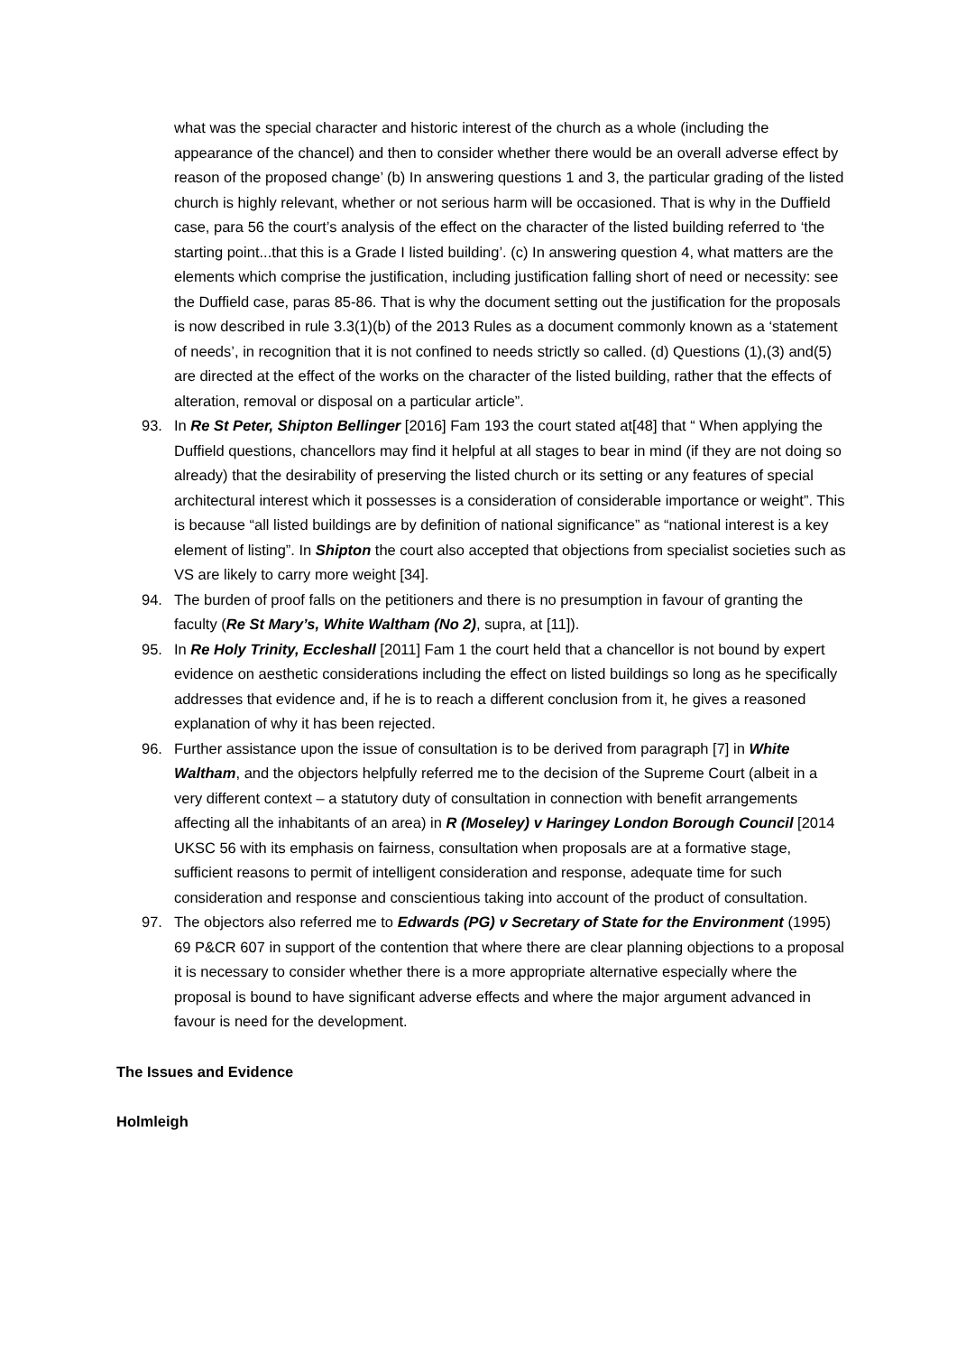what was the special character and historic interest of the church as a whole (including the appearance of the chancel) and then to consider whether there would be an overall adverse effect by reason of the proposed change’ (b) In answering questions 1 and 3, the particular grading of the listed church is highly relevant, whether or not serious harm will be occasioned. That is why in the Duffield case, para 56 the court’s analysis of the effect on the character of the listed building referred to ‘the starting point...that this is a Grade I listed building’. (c) In answering question 4, what matters are the elements which comprise the justification, including justification falling short of need or necessity: see the Duffield case, paras 85-86. That is why the document setting out the justification for the proposals is now described in rule 3.3(1)(b) of the 2013 Rules as a document commonly known as a ‘statement of needs’, in recognition that it is not confined to needs strictly so called. (d) Questions (1),(3) and(5) are directed at the effect of the works on the character of the listed building, rather that the effects of alteration, removal or disposal on a particular article”.
93. In Re St Peter, Shipton Bellinger [2016] Fam 193 the court stated at[48] that “ When applying the Duffield questions, chancellors may find it helpful at all stages to bear in mind (if they are not doing so already) that the desirability of preserving the listed church or its setting or any features of special architectural interest which it possesses is a consideration of considerable importance or weight”. This is because “all listed buildings are by definition of national significance” as “national interest is a key element of listing”. In Shipton the court also accepted that objections from specialist societies such as VS are likely to carry more weight [34].
94. The burden of proof falls on the petitioners and there is no presumption in favour of granting the faculty (Re St Mary’s, White Waltham (No 2), supra, at [11]).
95. In Re Holy Trinity, Eccleshall [2011] Fam 1 the court held that a chancellor is not bound by expert evidence on aesthetic considerations including the effect on listed buildings so long as he specifically addresses that evidence and, if he is to reach a different conclusion from it, he gives a reasoned explanation of why it has been rejected.
96. Further assistance upon the issue of consultation is to be derived from paragraph [7] in White Waltham, and the objectors helpfully referred me to the decision of the Supreme Court (albeit in a very different context – a statutory duty of consultation in connection with benefit arrangements affecting all the inhabitants of an area) in R (Moseley) v Haringey London Borough Council [2014 UKSC 56 with its emphasis on fairness, consultation when proposals are at a formative stage, sufficient reasons to permit of intelligent consideration and response, adequate time for such consideration and response and conscientious taking into account of the product of consultation.
97. The objectors also referred me to Edwards (PG) v Secretary of State for the Environment (1995) 69 P&CR 607 in support of the contention that where there are clear planning objections to a proposal it is necessary to consider whether there is a more appropriate alternative especially where the proposal is bound to have significant adverse effects and where the major argument advanced in favour is need for the development.
The Issues and Evidence
Holmleigh